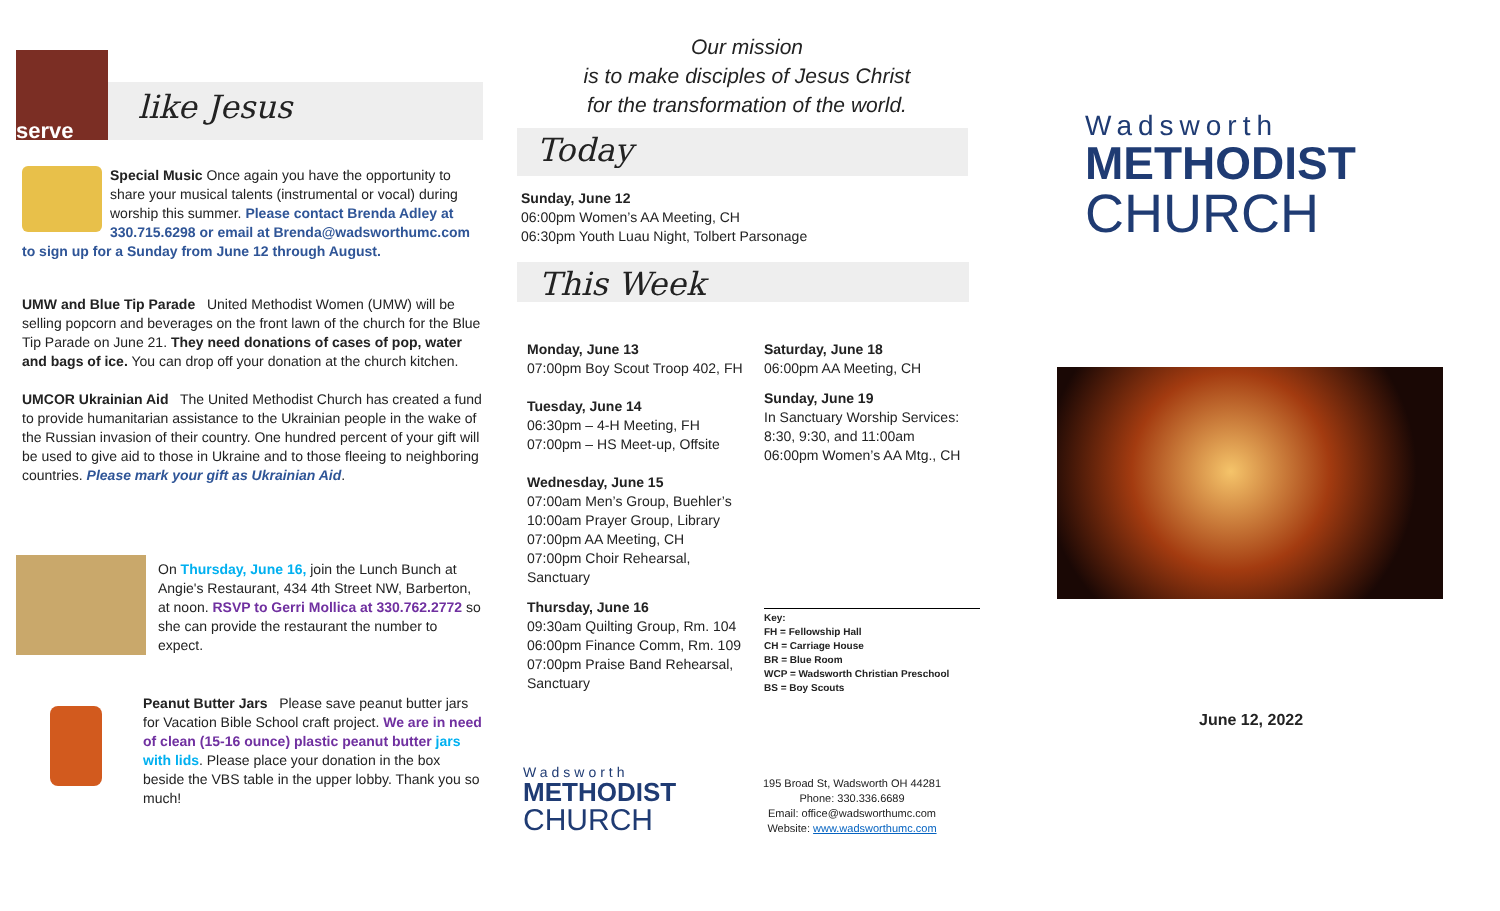like Jesus
serve
Special Music Once again you have the opportunity to share your musical talents (instrumental or vocal) during worship this summer. Please contact Brenda Adley at 330.715.6298 or email at Brenda@wadsworthumc.com to sign up for a Sunday from June 12 through August.
UMW and Blue Tip Parade United Methodist Women (UMW) will be selling popcorn and beverages on the front lawn of the church for the Blue Tip Parade on June 21. They need donations of cases of pop, water and bags of ice. You can drop off your donation at the church kitchen.
UMCOR Ukrainian Aid The United Methodist Church has created a fund to provide humanitarian assistance to the Ukrainian people in the wake of the Russian invasion of their country. One hundred percent of your gift will be used to give aid to those in Ukraine and to those fleeing to neighboring countries. Please mark your gift as Ukrainian Aid.
On Thursday, June 16, join the Lunch Bunch at Angie's Restaurant, 434 4th Street NW, Barberton, at noon. RSVP to Gerri Mollica at 330.762.2772 so she can provide the restaurant the number to expect.
Peanut Butter Jars Please save peanut butter jars for Vacation Bible School craft project. We are in need of clean (15-16 ounce) plastic peanut butter jars with lids. Please place your donation in the box beside the VBS table in the upper lobby. Thank you so much!
Our mission
is to make disciples of Jesus Christ
for the transformation of the world.
Today
Sunday, June 12
06:00pm Women’s AA Meeting, CH
06:30pm Youth Luau Night, Tolbert Parsonage
This Week
Monday, June 13
07:00pm Boy Scout Troop 402, FH
Tuesday, June 14
06:30pm – 4-H Meeting, FH
07:00pm – HS Meet-up, Offsite
Wednesday, June 15
07:00am Men’s Group, Buehler’s
10:00am Prayer Group, Library
07:00pm AA Meeting, CH
07:00pm Choir Rehearsal, Sanctuary
Thursday, June 16
09:30am Quilting Group, Rm. 104
06:00pm Finance Comm, Rm. 109
07:00pm Praise Band Rehearsal, Sanctuary
Saturday, June 18
06:00pm AA Meeting, CH
Sunday, June 19
In Sanctuary Worship Services:
8:30, 9:30, and 11:00am
06:00pm Women’s AA Mtg., CH
Key:
FH = Fellowship Hall
CH = Carriage House
BR = Blue Room
WCP = Wadsworth Christian Preschool
BS = Boy Scouts
Wadsworth
METHODIST
CHURCH
195 Broad St, Wadsworth OH 44281
Phone: 330.336.6689
Email: office@wadsworthumc.com
Website: www.wadsworthumc.com
Wadsworth
METHODIST
CHURCH
June 12, 2022